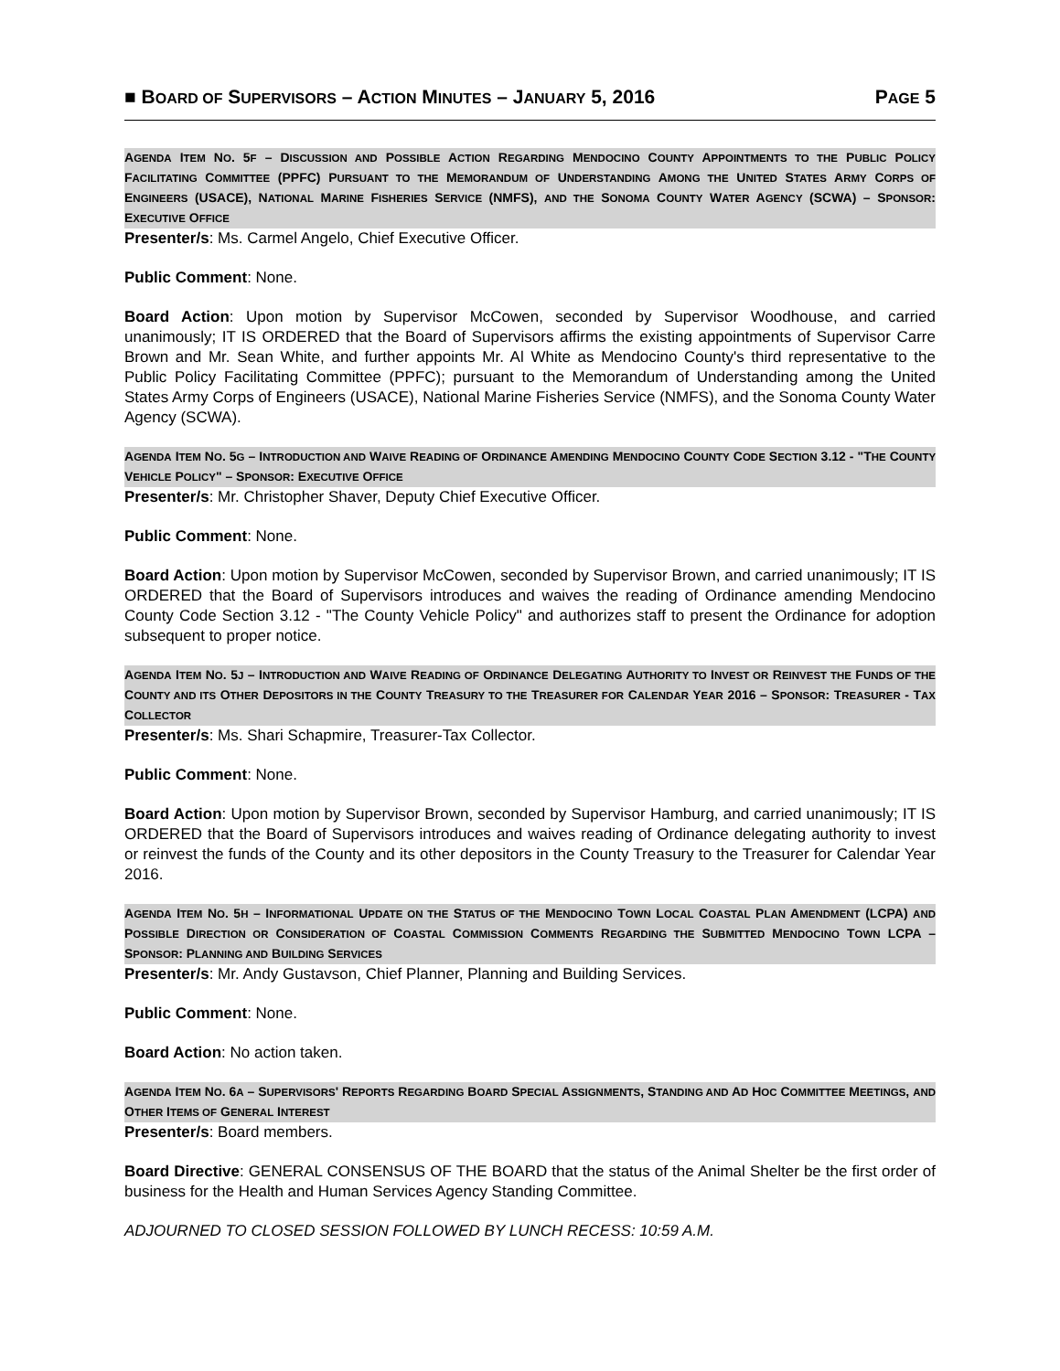■ BOARD OF SUPERVISORS – ACTION MINUTES – JANUARY 5, 2016 PAGE 5
AGENDA ITEM NO. 5F – DISCUSSION AND POSSIBLE ACTION REGARDING MENDOCINO COUNTY APPOINTMENTS TO THE PUBLIC POLICY FACILITATING COMMITTEE (PPFC) PURSUANT TO THE MEMORANDUM OF UNDERSTANDING AMONG THE UNITED STATES ARMY CORPS OF ENGINEERS (USACE), NATIONAL MARINE FISHERIES SERVICE (NMFS), AND THE SONOMA COUNTY WATER AGENCY (SCWA) – SPONSOR: EXECUTIVE OFFICE
Presenter/s: Ms. Carmel Angelo, Chief Executive Officer.
Public Comment: None.
Board Action: Upon motion by Supervisor McCowen, seconded by Supervisor Woodhouse, and carried unanimously; IT IS ORDERED that the Board of Supervisors affirms the existing appointments of Supervisor Carre Brown and Mr. Sean White, and further appoints Mr. Al White as Mendocino County's third representative to the Public Policy Facilitating Committee (PPFC); pursuant to the Memorandum of Understanding among the United States Army Corps of Engineers (USACE), National Marine Fisheries Service (NMFS), and the Sonoma County Water Agency (SCWA).
AGENDA ITEM NO. 5G – INTRODUCTION AND WAIVE READING OF ORDINANCE AMENDING MENDOCINO COUNTY CODE SECTION 3.12 - "THE COUNTY VEHICLE POLICY" – SPONSOR: EXECUTIVE OFFICE
Presenter/s: Mr. Christopher Shaver, Deputy Chief Executive Officer.
Public Comment: None.
Board Action: Upon motion by Supervisor McCowen, seconded by Supervisor Brown, and carried unanimously; IT IS ORDERED that the Board of Supervisors introduces and waives the reading of Ordinance amending Mendocino County Code Section 3.12 - "The County Vehicle Policy" and authorizes staff to present the Ordinance for adoption subsequent to proper notice.
AGENDA ITEM NO. 5J – INTRODUCTION AND WAIVE READING OF ORDINANCE DELEGATING AUTHORITY TO INVEST OR REINVEST THE FUNDS OF THE COUNTY AND ITS OTHER DEPOSITORS IN THE COUNTY TREASURY TO THE TREASURER FOR CALENDAR YEAR 2016 – SPONSOR: TREASURER - TAX COLLECTOR
Presenter/s: Ms. Shari Schapmire, Treasurer-Tax Collector.
Public Comment: None.
Board Action: Upon motion by Supervisor Brown, seconded by Supervisor Hamburg, and carried unanimously; IT IS ORDERED that the Board of Supervisors introduces and waives reading of Ordinance delegating authority to invest or reinvest the funds of the County and its other depositors in the County Treasury to the Treasurer for Calendar Year 2016.
AGENDA ITEM NO. 5H – INFORMATIONAL UPDATE ON THE STATUS OF THE MENDOCINO TOWN LOCAL COASTAL PLAN AMENDMENT (LCPA) AND POSSIBLE DIRECTION OR CONSIDERATION OF COASTAL COMMISSION COMMENTS REGARDING THE SUBMITTED MENDOCINO TOWN LCPA – SPONSOR: PLANNING AND BUILDING SERVICES
Presenter/s: Mr. Andy Gustavson, Chief Planner, Planning and Building Services.
Public Comment: None.
Board Action: No action taken.
AGENDA ITEM NO. 6A – SUPERVISORS' REPORTS REGARDING BOARD SPECIAL ASSIGNMENTS, STANDING AND AD HOC COMMITTEE MEETINGS, AND OTHER ITEMS OF GENERAL INTEREST
Presenter/s: Board members.
Board Directive: GENERAL CONSENSUS OF THE BOARD that the status of the Animal Shelter be the first order of business for the Health and Human Services Agency Standing Committee.
ADJOURNED TO CLOSED SESSION FOLLOWED BY LUNCH RECESS: 10:59 A.M.